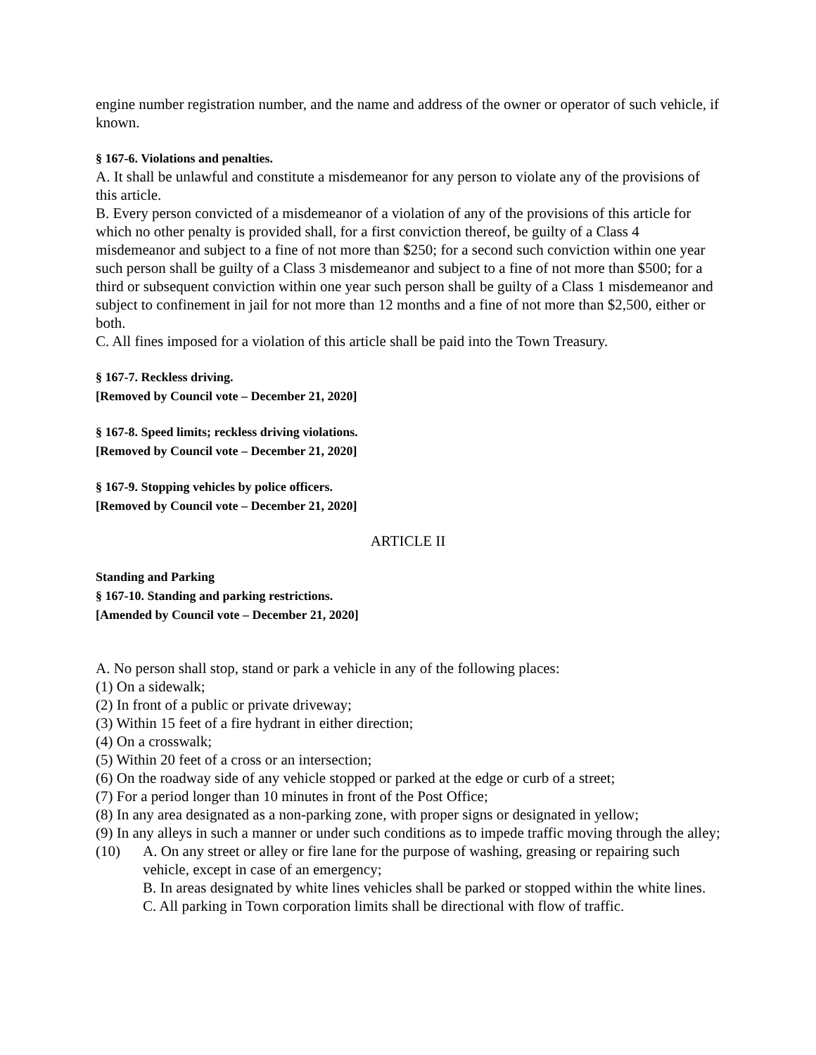engine number registration number, and the name and address of the owner or operator of such vehicle, if known.
§ 167-6. Violations and penalties.
A. It shall be unlawful and constitute a misdemeanor for any person to violate any of the provisions of this article.
B. Every person convicted of a misdemeanor of a violation of any of the provisions of this article for which no other penalty is provided shall, for a first conviction thereof, be guilty of a Class 4 misdemeanor and subject to a fine of not more than $250; for a second such conviction within one year such person shall be guilty of a Class 3 misdemeanor and subject to a fine of not more than $500; for a third or subsequent conviction within one year such person shall be guilty of a Class 1 misdemeanor and subject to confinement in jail for not more than 12 months and a fine of not more than $2,500, either or both.
C. All fines imposed for a violation of this article shall be paid into the Town Treasury.
§ 167-7. Reckless driving.
[Removed by Council vote – December 21, 2020]
§ 167-8. Speed limits; reckless driving violations.
[Removed by Council vote – December 21, 2020]
§ 167-9. Stopping vehicles by police officers.
[Removed by Council vote – December 21, 2020]
ARTICLE II
Standing and Parking
§ 167-10. Standing and parking restrictions.
[Amended by Council vote – December 21, 2020]
A. No person shall stop, stand or park a vehicle in any of the following places:
(1) On a sidewalk;
(2) In front of a public or private driveway;
(3) Within 15 feet of a fire hydrant in either direction;
(4) On a crosswalk;
(5) Within 20 feet of a cross or an intersection;
(6) On the roadway side of any vehicle stopped or parked at the edge or curb of a street;
(7) For a period longer than 10 minutes in front of the Post Office;
(8) In any area designated as a non-parking zone, with proper signs or designated in yellow;
(9) In any alleys in such a manner or under such conditions as to impede traffic moving through the alley;
(10) A. On any street or alley or fire lane for the purpose of washing, greasing or repairing such vehicle, except in case of an emergency;
B. In areas designated by white lines vehicles shall be parked or stopped within the white lines.
C. All parking in Town corporation limits shall be directional with flow of traffic.